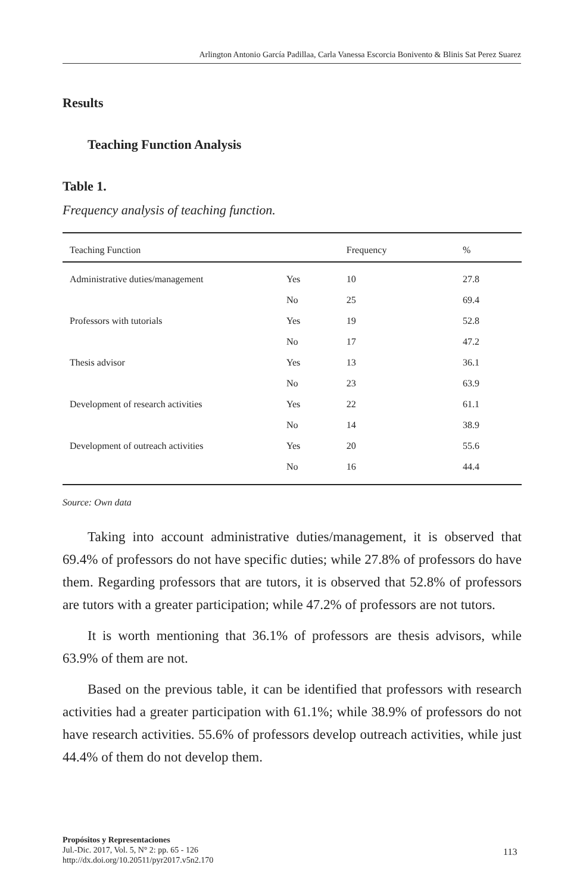Arlington Antonio García Padillaa, Carla Vanessa Escorcia Bonivento & Blinis Sat Perez Suarez
Results
Teaching Function Analysis
Table 1.
Frequency analysis of teaching function.
| Teaching Function | | Frequency | % |
| --- | --- | --- | --- |
| Administrative duties/management | Yes | 10 | 27.8 |
| | No | 25 | 69.4 |
| Professors with tutorials | Yes | 19 | 52.8 |
| | No | 17 | 47.2 |
| Thesis advisor | Yes | 13 | 36.1 |
| | No | 23 | 63.9 |
| Development of research activities | Yes | 22 | 61.1 |
| | No | 14 | 38.9 |
| Development of outreach activities | Yes | 20 | 55.6 |
| | No | 16 | 44.4 |
Source: Own data
Taking into account administrative duties/management, it is observed that 69.4% of professors do not have specific duties; while 27.8% of professors do have them. Regarding professors that are tutors, it is observed that 52.8% of professors are tutors with a greater participation; while 47.2% of professors are not tutors.
It is worth mentioning that 36.1% of professors are thesis advisors, while 63.9% of them are not.
Based on the previous table, it can be identified that professors with research activities had a greater participation with 61.1%; while 38.9% of professors do not have research activities. 55.6% of professors develop outreach activities, while just 44.4% of them do not develop them.
Propósitos y Representaciones
Jul.-Dic. 2017, Vol. 5, N° 2: pp. 65 - 126
http://dx.doi.org/10.20511/pyr2017.v5n2.170
113